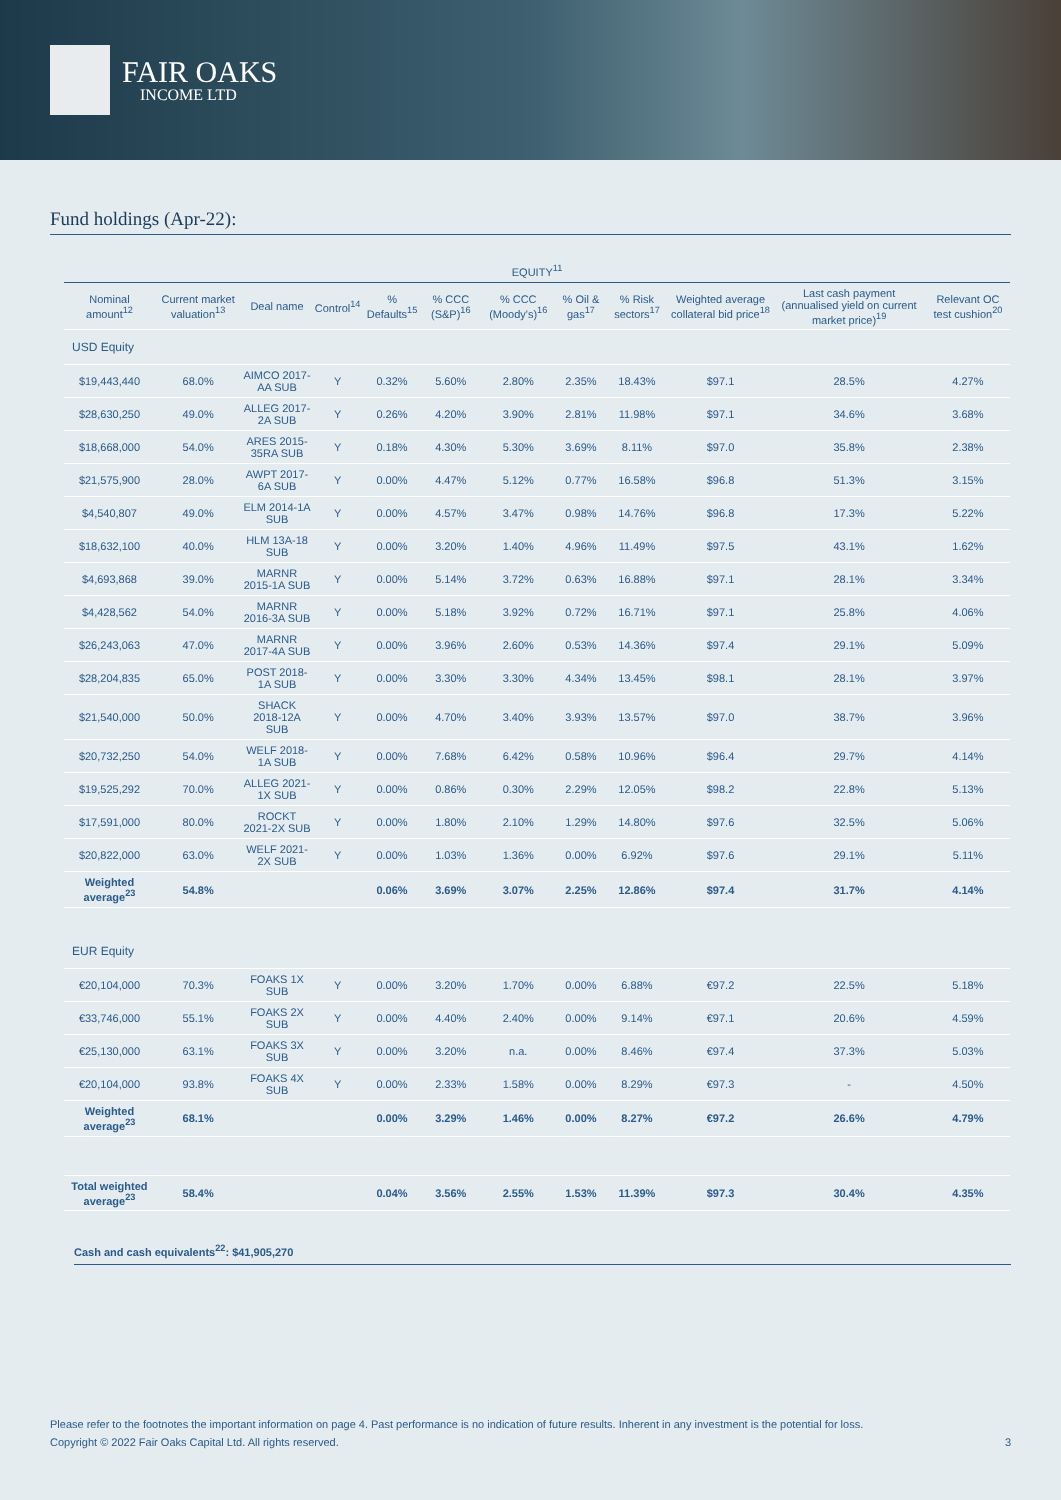FAIR OAKS
INCOME LTD
Fund holdings (Apr-22):
| EQUITY<sup>11</sup> | | | | | | | | | | | |
| --- | --- | --- | --- | --- | --- | --- | --- | --- | --- | --- | --- |
| Nominal amount<sup>12</sup> | Current market valuation<sup>13</sup> | Deal name | Control<sup>14</sup> | % Defaults<sup>15</sup> | % CCC (S&P)<sup>16</sup> | % CCC (Moody's)<sup>16</sup> | % Oil & gas<sup>17</sup> | % Risk sectors<sup>17</sup> | Weighted average collateral bid price<sup>18</sup> | Last cash payment (annualised yield on current market price)<sup>19</sup> | Relevant OC test cushion<sup>20</sup> |
| USD Equity | | | | | | | | | | | |
| $19,443,440 | 68.0% | AIMCO 2017-AA SUB | Y | 0.32% | 5.60% | 2.80% | 2.35% | 18.43% | $97.1 | 28.5% | 4.27% |
| $28,630,250 | 49.0% | ALLEG 2017-2A SUB | Y | 0.26% | 4.20% | 3.90% | 2.81% | 11.98% | $97.1 | 34.6% | 3.68% |
| $18,668,000 | 54.0% | ARES 2015-35RA SUB | Y | 0.18% | 4.30% | 5.30% | 3.69% | 8.11% | $97.0 | 35.8% | 2.38% |
| $21,575,900 | 28.0% | AWPT 2017-6A SUB | Y | 0.00% | 4.47% | 5.12% | 0.77% | 16.58% | $96.8 | 51.3% | 3.15% |
| $4,540,807 | 49.0% | ELM 2014-1A SUB | Y | 0.00% | 4.57% | 3.47% | 0.98% | 14.76% | $96.8 | 17.3% | 5.22% |
| $18,632,100 | 40.0% | HLM 13A-18 SUB | Y | 0.00% | 3.20% | 1.40% | 4.96% | 11.49% | $97.5 | 43.1% | 1.62% |
| $4,693,868 | 39.0% | MARNR 2015-1A SUB | Y | 0.00% | 5.14% | 3.72% | 0.63% | 16.88% | $97.1 | 28.1% | 3.34% |
| $4,428,562 | 54.0% | MARNR 2016-3A SUB | Y | 0.00% | 5.18% | 3.92% | 0.72% | 16.71% | $97.1 | 25.8% | 4.06% |
| $26,243,063 | 47.0% | MARNR 2017-4A SUB | Y | 0.00% | 3.96% | 2.60% | 0.53% | 14.36% | $97.4 | 29.1% | 5.09% |
| $28,204,835 | 65.0% | POST 2018-1A SUB | Y | 0.00% | 3.30% | 3.30% | 4.34% | 13.45% | $98.1 | 28.1% | 3.97% |
| $21,540,000 | 50.0% | SHACK 2018-12A SUB | Y | 0.00% | 4.70% | 3.40% | 3.93% | 13.57% | $97.0 | 38.7% | 3.96% |
| $20,732,250 | 54.0% | WELF 2018-1A SUB | Y | 0.00% | 7.68% | 6.42% | 0.58% | 10.96% | $96.4 | 29.7% | 4.14% |
| $19,525,292 | 70.0% | ALLEG 2021-1X SUB | Y | 0.00% | 0.86% | 0.30% | 2.29% | 12.05% | $98.2 | 22.8% | 5.13% |
| $17,591,000 | 80.0% | ROCKT 2021-2X SUB | Y | 0.00% | 1.80% | 2.10% | 1.29% | 14.80% | $97.6 | 32.5% | 5.06% |
| $20,822,000 | 63.0% | WELF 2021-2X SUB | Y | 0.00% | 1.03% | 1.36% | 0.00% | 6.92% | $97.6 | 29.1% | 5.11% |
| Weighted average<sup>23</sup> | 54.8% | | | 0.06% | 3.69% | 3.07% | 2.25% | 12.86% | $97.4 | 31.7% | 4.14% |
| EUR Equity | | | | | | | | | | | |
| €20,104,000 | 70.3% | FOAKS 1X SUB | Y | 0.00% | 3.20% | 1.70% | 0.00% | 6.88% | €97.2 | 22.5% | 5.18% |
| €33,746,000 | 55.1% | FOAKS 2X SUB | Y | 0.00% | 4.40% | 2.40% | 0.00% | 9.14% | €97.1 | 20.6% | 4.59% |
| €25,130,000 | 63.1% | FOAKS 3X SUB | Y | 0.00% | 3.20% | n.a. | 0.00% | 8.46% | €97.4 | 37.3% | 5.03% |
| €20,104,000 | 93.8% | FOAKS 4X SUB | Y | 0.00% | 2.33% | 1.58% | 0.00% | 8.29% | €97.3 | - | 4.50% |
| Weighted average<sup>23</sup> | 68.1% | | | 0.00% | 3.29% | 1.46% | 0.00% | 8.27% | €97.2 | 26.6% | 4.79% |
| Total weighted average<sup>23</sup> | 58.4% | | | 0.04% | 3.56% | 2.55% | 1.53% | 11.39% | $97.3 | 30.4% | 4.35% |
Cash and cash equivalents<sup>22</sup>: $41,905,270
Please refer to the footnotes the important information on page 4. Past performance is no indication of future results. Inherent in any investment is the potential for loss.
Copyright © 2022 Fair Oaks Capital Ltd. All rights reserved. 3